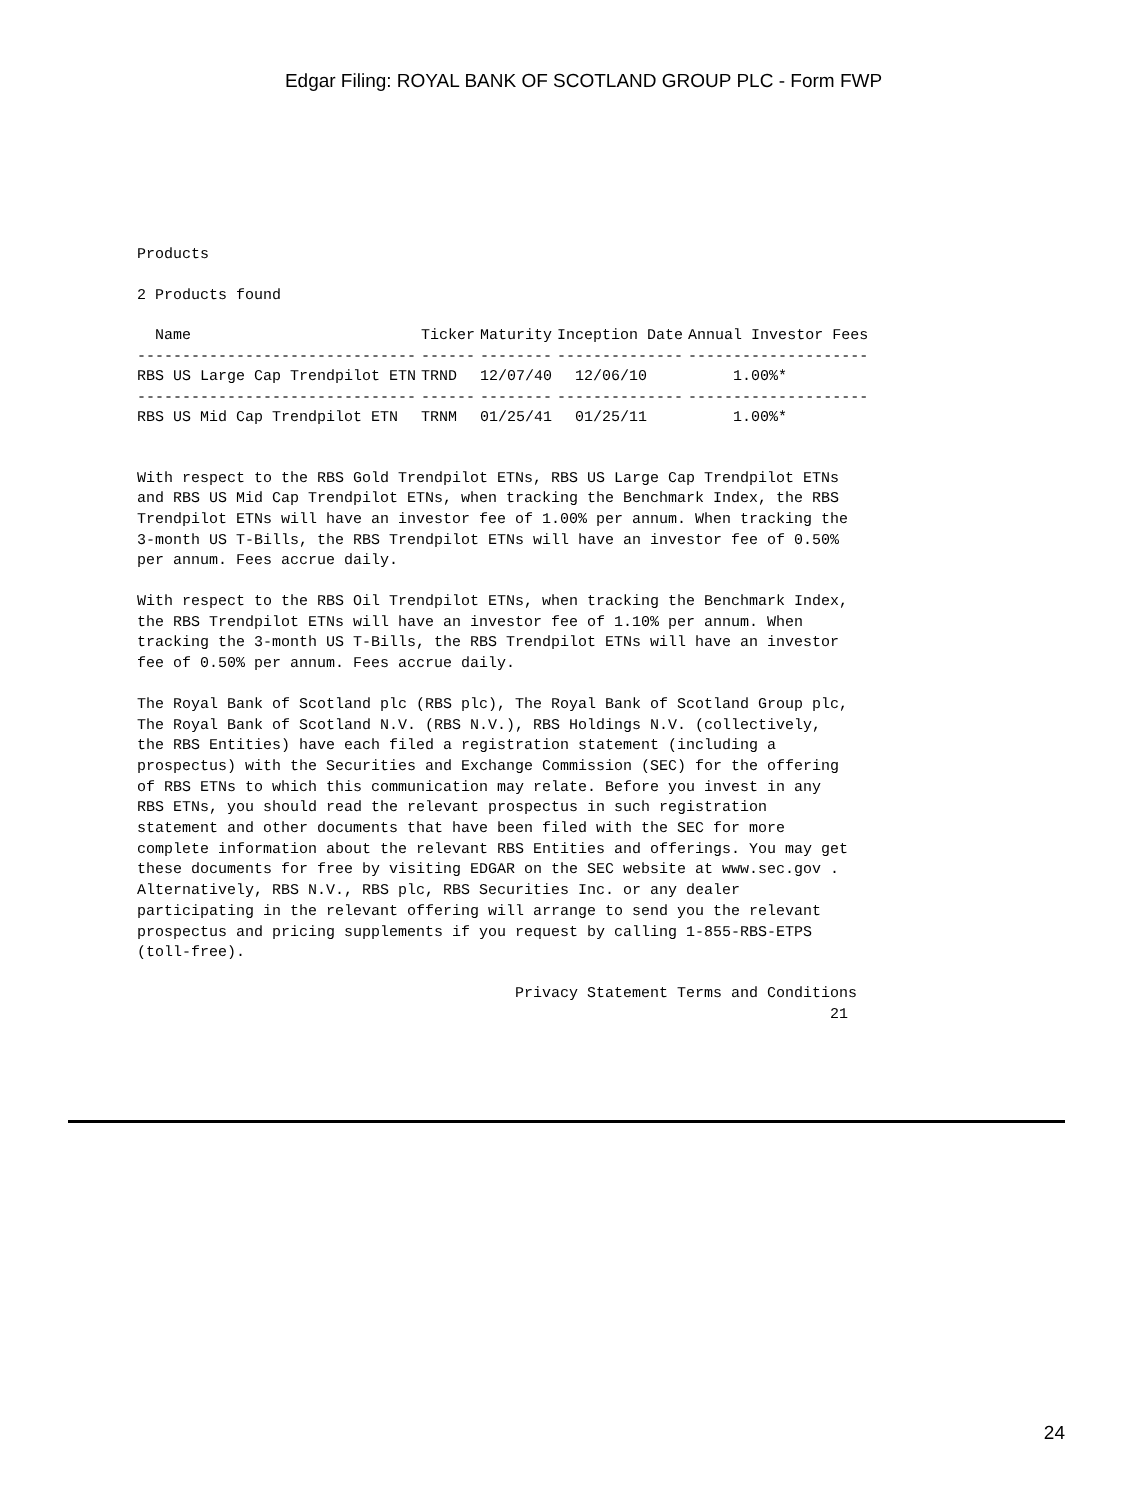Edgar Filing: ROYAL BANK OF SCOTLAND GROUP PLC - Form FWP
Products
2 Products found
| Name | Ticker | Maturity | Inception Date | Annual Investor Fees |
| --- | --- | --- | --- | --- |
| ------------------------------- | ------ | -------- | -------------- | -------------------- |
| RBS US Large Cap Trendpilot ETN | TRND | 12/07/40 | 12/06/10 | 1.00%* |
| ------------------------------- | ------ | -------- | -------------- | -------------------- |
| RBS US Mid Cap Trendpilot ETN | TRNM | 01/25/41 | 01/25/11 | 1.00%* |
With respect to the RBS Gold Trendpilot ETNs, RBS US Large Cap Trendpilot ETNs and RBS US Mid Cap Trendpilot ETNs, when tracking the Benchmark Index, the RBS Trendpilot ETNs will have an investor fee of 1.00% per annum. When tracking the 3-month US T-Bills, the RBS Trendpilot ETNs will have an investor fee of 0.50% per annum. Fees accrue daily.
With respect to the RBS Oil Trendpilot ETNs, when tracking the Benchmark Index, the RBS Trendpilot ETNs will have an investor fee of 1.10% per annum. When tracking the 3-month US T-Bills, the RBS Trendpilot ETNs will have an investor fee of 0.50% per annum. Fees accrue daily.
The Royal Bank of Scotland plc (RBS plc), The Royal Bank of Scotland Group plc, The Royal Bank of Scotland N.V. (RBS N.V.), RBS Holdings N.V. (collectively, the RBS Entities) have each filed a registration statement (including a prospectus) with the Securities and Exchange Commission (SEC) for the offering of RBS ETNs to which this communication may relate. Before you invest in any RBS ETNs, you should read the relevant prospectus in such registration statement and other documents that have been filed with the SEC for more complete information about the relevant RBS Entities and offerings. You may get these documents for free by visiting EDGAR on the SEC website at www.sec.gov . Alternatively, RBS N.V., RBS plc, RBS Securities Inc. or any dealer participating in the relevant offering will arrange to send you the relevant prospectus and pricing supplements if you request by calling 1-855-RBS-ETPS (toll-free).
Privacy Statement Terms and Conditions 21
24